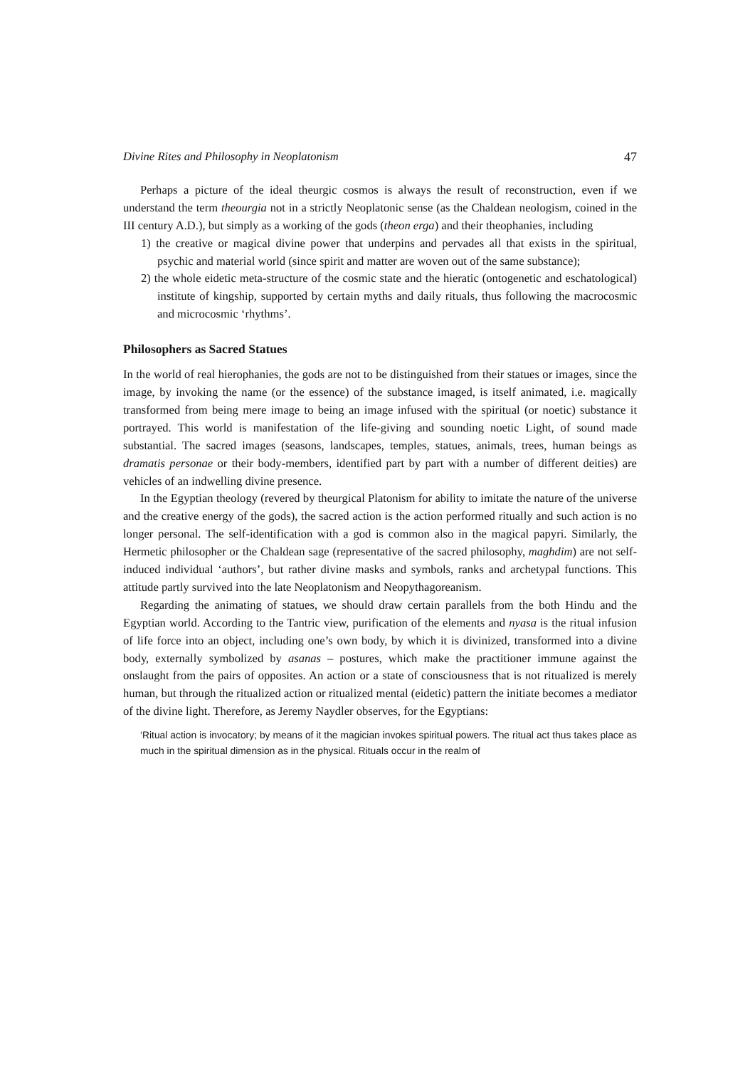Divine Rites and Philosophy in Neoplatonism 47
Perhaps a picture of the ideal theurgic cosmos is always the result of reconstruction, even if we understand the term theourgia not in a strictly Neoplatonic sense (as the Chaldean neologism, coined in the III century A.D.), but simply as a working of the gods (theon erga) and their theophanies, including
1) the creative or magical divine power that underpins and pervades all that exists in the spiritual, psychic and material world (since spirit and matter are woven out of the same substance);
2) the whole eidetic meta-structure of the cosmic state and the hieratic (ontogenetic and eschatological) institute of kingship, supported by certain myths and daily rituals, thus following the macrocosmic and microcosmic ‘rhythms’.
Philosophers as Sacred Statues
In the world of real hierophanies, the gods are not to be distinguished from their statues or images, since the image, by invoking the name (or the essence) of the substance imaged, is itself animated, i.e. magically transformed from being mere image to being an image infused with the spiritual (or noetic) substance it portrayed. This world is manifestation of the life-giving and sounding noetic Light, of sound made substantial. The sacred images (seasons, landscapes, temples, statues, animals, trees, human beings as dramatis personae or their body-members, identified part by part with a number of different deities) are vehicles of an indwelling divine presence.
In the Egyptian theology (revered by theurgical Platonism for ability to imitate the nature of the universe and the creative energy of the gods), the sacred action is the action performed ritually and such action is no longer personal. The self-identification with a god is common also in the magical papyri. Similarly, the Hermetic philosopher or the Chaldean sage (representative of the sacred philosophy, maghdim) are not self-induced individual ‘authors’, but rather divine masks and symbols, ranks and archetypal functions. This attitude partly survived into the late Neoplatonism and Neopythagoreanism.
Regarding the animating of statues, we should draw certain parallels from the both Hindu and the Egyptian world. According to the Tantric view, purification of the elements and nyasa is the ritual infusion of life force into an object, including one’s own body, by which it is divinized, transformed into a divine body, externally symbolized by asanas – postures, which make the practitioner immune against the onslaught from the pairs of opposites. An action or a state of consciousness that is not ritualized is merely human, but through the ritualized action or ritualized mental (eidetic) pattern the initiate becomes a mediator of the divine light. Therefore, as Jeremy Naydler observes, for the Egyptians:
‘Ritual action is invocatory; by means of it the magician invokes spiritual powers. The ritual act thus takes place as much in the spiritual dimension as in the physical. Rituals occur in the realm of